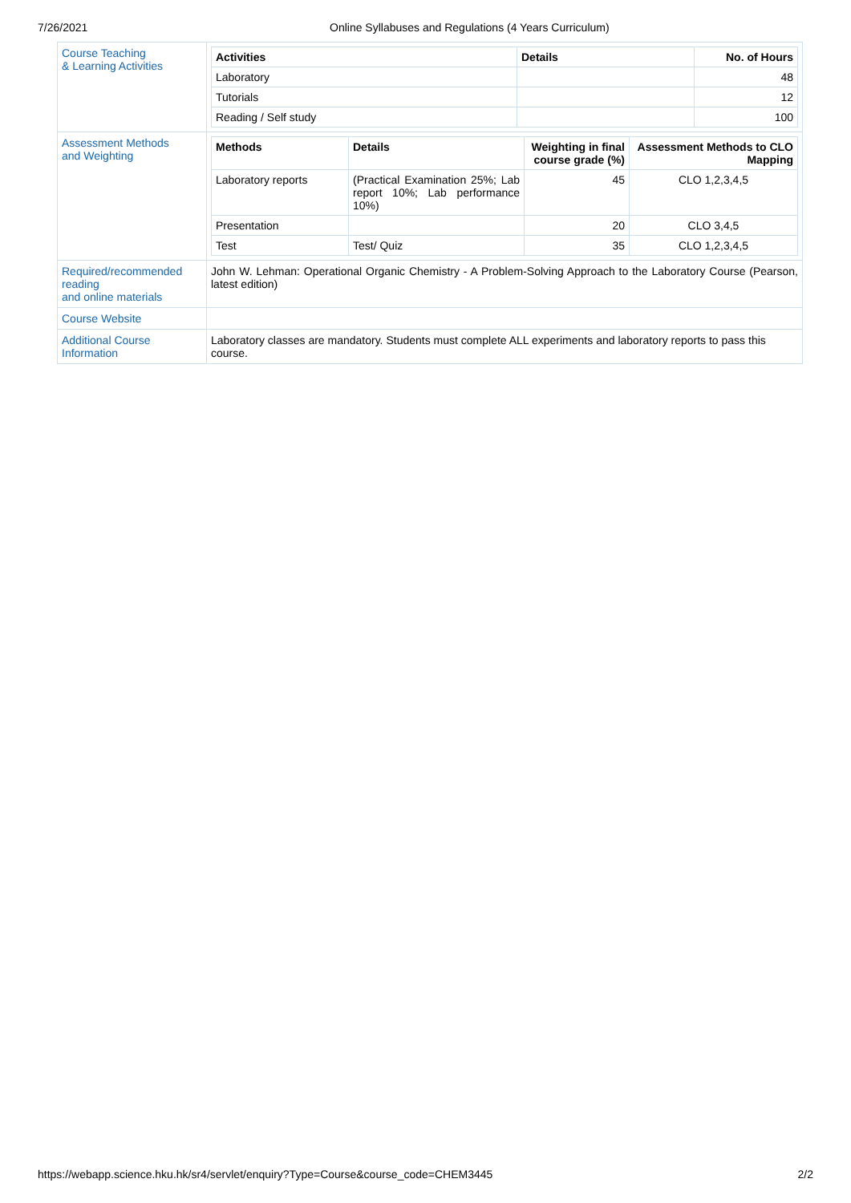7/26/2021 Online Syllabuses and Regulations (4 Years Curriculum)
| Course Teaching & Learning Activities | / Activities / Details / No. of Hours / / --- / --- / --- / / Laboratory / / 48 / / Tutorials / / 12 / / Reading / Self study / / 100 / |
| Assessment Methods and Weighting | / Methods / Details / Weighting in final course grade (%) / Assessment Methods to CLO Mapping / / --- / --- / --- / --- / / Laboratory reports / (Practical Examination 25%; Lab report 10%; Lab performance 10%) / 45 / CLO 1,2,3,4,5 / / Presentation / / 20 / CLO 3,4,5 / / Test / Test/ Quiz / 35 / CLO 1,2,3,4,5 / |
| Required/recommended reading and online materials | John W. Lehman: Operational Organic Chemistry - A Problem-Solving Approach to the Laboratory Course (Pearson, latest edition) |
| Course Website | |
| Additional Course Information | Laboratory classes are mandatory. Students must complete ALL experiments and laboratory reports to pass this course. |
https://webapp.science.hku.hk/sr4/servlet/enquiry?Type=Course&course_code=CHEM3445 2/2